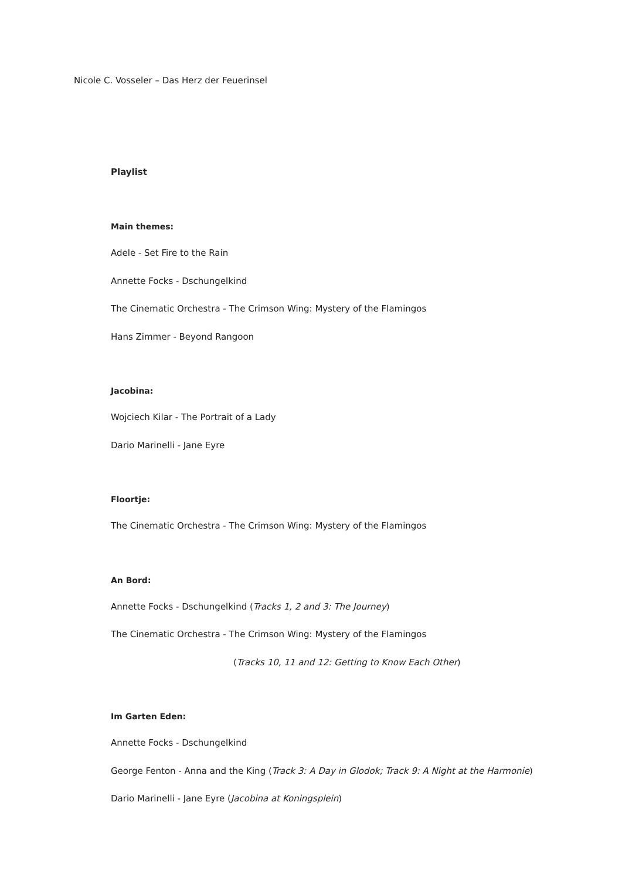Nicole C. Vosseler – Das Herz der Feuerinsel
Playlist
Main themes:
Adele - Set Fire to the Rain
Annette Focks - Dschungelkind
The Cinematic Orchestra - The Crimson Wing: Mystery of the Flamingos
Hans Zimmer - Beyond Rangoon
Jacobina:
Wojciech Kilar - The Portrait of a Lady
Dario Marinelli - Jane Eyre
Floortje:
The Cinematic Orchestra - The Crimson Wing: Mystery of the Flamingos
An Bord:
Annette Focks - Dschungelkind (Tracks 1, 2 and 3: The Journey)
The Cinematic Orchestra - The Crimson Wing: Mystery of the Flamingos
(Tracks 10, 11 and 12: Getting to Know Each Other)
Im Garten Eden:
Annette Focks - Dschungelkind
George Fenton - Anna and the King (Track 3: A Day in Glodok; Track 9: A Night at the Harmonie)
Dario Marinelli - Jane Eyre (Jacobina at Koningsplein)